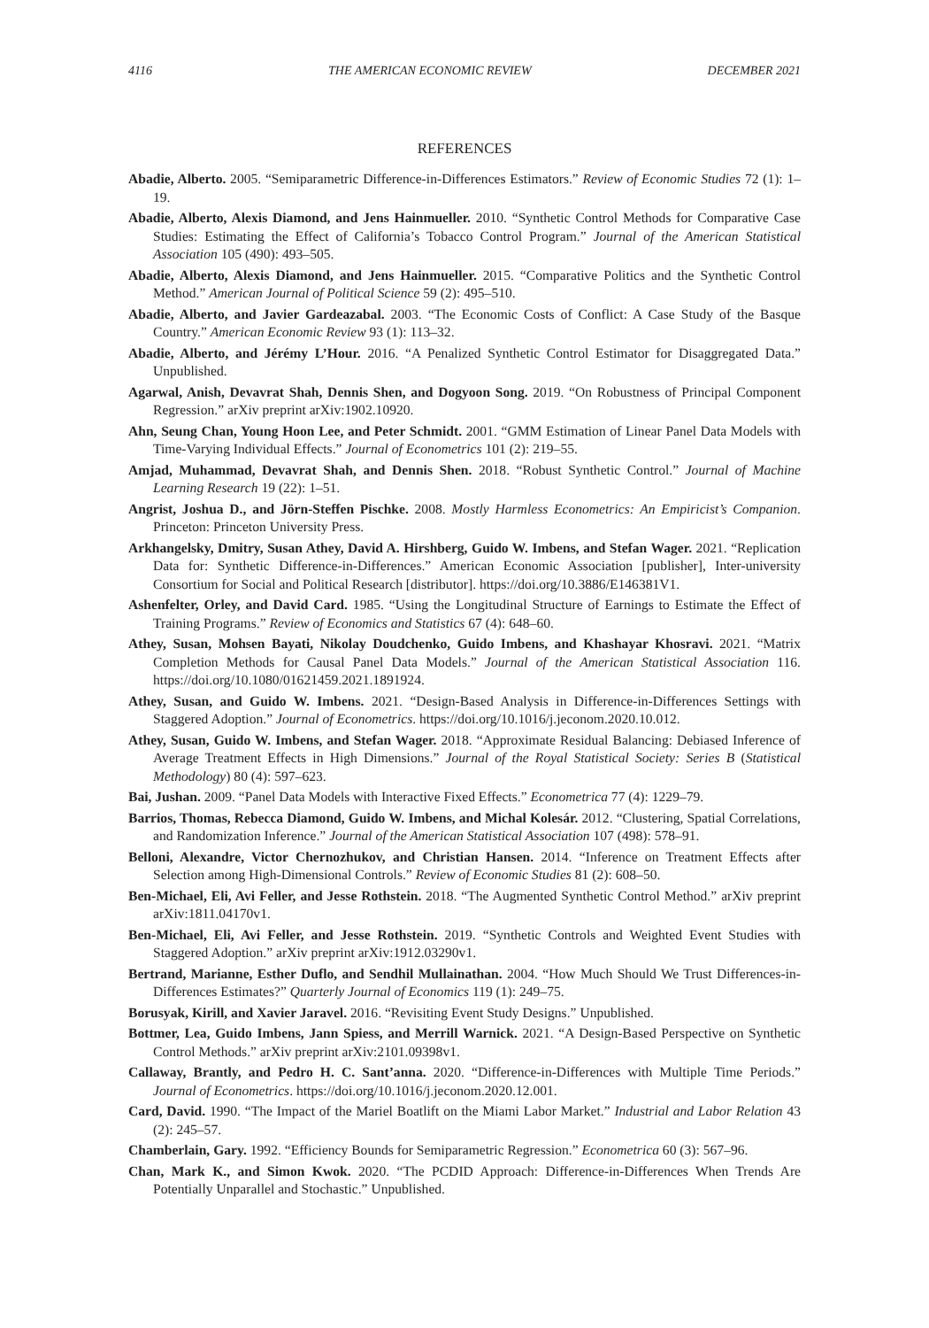4116 THE AMERICAN ECONOMIC REVIEW DECEMBER 2021
REFERENCES
Abadie, Alberto. 2005. “Semiparametric Difference-in-Differences Estimators.” Review of Economic Studies 72 (1): 1–19.
Abadie, Alberto, Alexis Diamond, and Jens Hainmueller. 2010. “Synthetic Control Methods for Comparative Case Studies: Estimating the Effect of California’s Tobacco Control Program.” Journal of the American Statistical Association 105 (490): 493–505.
Abadie, Alberto, Alexis Diamond, and Jens Hainmueller. 2015. “Comparative Politics and the Synthetic Control Method.” American Journal of Political Science 59 (2): 495–510.
Abadie, Alberto, and Javier Gardeazabal. 2003. “The Economic Costs of Conflict: A Case Study of the Basque Country.” American Economic Review 93 (1): 113–32.
Abadie, Alberto, and Jérémy L’Hour. 2016. “A Penalized Synthetic Control Estimator for Disaggregated Data.” Unpublished.
Agarwal, Anish, Devavrat Shah, Dennis Shen, and Dogyoon Song. 2019. “On Robustness of Principal Component Regression.” arXiv preprint arXiv:1902.10920.
Ahn, Seung Chan, Young Hoon Lee, and Peter Schmidt. 2001. “GMM Estimation of Linear Panel Data Models with Time-Varying Individual Effects.” Journal of Econometrics 101 (2): 219–55.
Amjad, Muhammad, Devavrat Shah, and Dennis Shen. 2018. “Robust Synthetic Control.” Journal of Machine Learning Research 19 (22): 1–51.
Angrist, Joshua D., and Jörn-Steffen Pischke. 2008. Mostly Harmless Econometrics: An Empiricist’s Companion. Princeton: Princeton University Press.
Arkhangelsky, Dmitry, Susan Athey, David A. Hirshberg, Guido W. Imbens, and Stefan Wager. 2021. “Replication Data for: Synthetic Difference-in-Differences.” American Economic Association [publisher], Inter-university Consortium for Social and Political Research [distributor]. https://doi.org/10.3886/E146381V1.
Ashenfelter, Orley, and David Card. 1985. “Using the Longitudinal Structure of Earnings to Estimate the Effect of Training Programs.” Review of Economics and Statistics 67 (4): 648–60.
Athey, Susan, Mohsen Bayati, Nikolay Doudchenko, Guido Imbens, and Khashayar Khosravi. 2021. “Matrix Completion Methods for Causal Panel Data Models.” Journal of the American Statistical Association 116. https://doi.org/10.1080/01621459.2021.1891924.
Athey, Susan, and Guido W. Imbens. 2021. “Design-Based Analysis in Difference-in-Differences Settings with Staggered Adoption.” Journal of Econometrics. https://doi.org/10.1016/j.jeconom.2020.10.012.
Athey, Susan, Guido W. Imbens, and Stefan Wager. 2018. “Approximate Residual Balancing: Debiased Inference of Average Treatment Effects in High Dimensions.” Journal of the Royal Statistical Society: Series B (Statistical Methodology) 80 (4): 597–623.
Bai, Jushan. 2009. “Panel Data Models with Interactive Fixed Effects.” Econometrica 77 (4): 1229–79.
Barrios, Thomas, Rebecca Diamond, Guido W. Imbens, and Michal Kolesár. 2012. “Clustering, Spatial Correlations, and Randomization Inference.” Journal of the American Statistical Association 107 (498): 578–91.
Belloni, Alexandre, Victor Chernozhukov, and Christian Hansen. 2014. “Inference on Treatment Effects after Selection among High-Dimensional Controls.” Review of Economic Studies 81 (2): 608–50.
Ben-Michael, Eli, Avi Feller, and Jesse Rothstein. 2018. “The Augmented Synthetic Control Method.” arXiv preprint arXiv:1811.04170v1.
Ben-Michael, Eli, Avi Feller, and Jesse Rothstein. 2019. “Synthetic Controls and Weighted Event Studies with Staggered Adoption.” arXiv preprint arXiv:1912.03290v1.
Bertrand, Marianne, Esther Duflo, and Sendhil Mullainathan. 2004. “How Much Should We Trust Differences-in-Differences Estimates?” Quarterly Journal of Economics 119 (1): 249–75.
Borusyak, Kirill, and Xavier Jaravel. 2016. “Revisiting Event Study Designs.” Unpublished.
Bottmer, Lea, Guido Imbens, Jann Spiess, and Merrill Warnick. 2021. “A Design-Based Perspective on Synthetic Control Methods.” arXiv preprint arXiv:2101.09398v1.
Callaway, Brantly, and Pedro H. C. Sant’anna. 2020. “Difference-in-Differences with Multiple Time Periods.” Journal of Econometrics. https://doi.org/10.1016/j.jeconom.2020.12.001.
Card, David. 1990. “The Impact of the Mariel Boatlift on the Miami Labor Market.” Industrial and Labor Relation 43 (2): 245–57.
Chamberlain, Gary. 1992. “Efficiency Bounds for Semiparametric Regression.” Econometrica 60 (3): 567–96.
Chan, Mark K., and Simon Kwok. 2020. “The PCDID Approach: Difference-in-Differences When Trends Are Potentially Unparallel and Stochastic.” Unpublished.